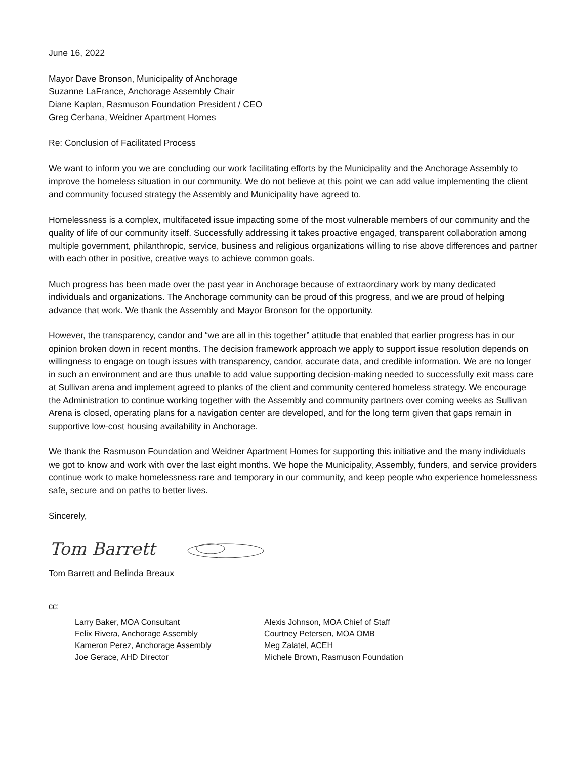June 16, 2022
Mayor Dave Bronson, Municipality of Anchorage
Suzanne LaFrance, Anchorage Assembly Chair
Diane Kaplan, Rasmuson Foundation President / CEO
Greg Cerbana, Weidner Apartment Homes
Re: Conclusion of Facilitated Process
We want to inform you we are concluding our work facilitating efforts by the Municipality and the Anchorage Assembly to improve the homeless situation in our community. We do not believe at this point we can add value implementing the client and community focused strategy the Assembly and Municipality have agreed to.
Homelessness is a complex, multifaceted issue impacting some of the most vulnerable members of our community and the quality of life of our community itself. Successfully addressing it takes proactive engaged, transparent collaboration among multiple government, philanthropic, service, business and religious organizations willing to rise above differences and partner with each other in positive, creative ways to achieve common goals.
Much progress has been made over the past year in Anchorage because of extraordinary work by many dedicated individuals and organizations. The Anchorage community can be proud of this progress, and we are proud of helping advance that work. We thank the Assembly and Mayor Bronson for the opportunity.
However, the transparency, candor and “we are all in this together” attitude that enabled that earlier progress has in our opinion broken down in recent months. The decision framework approach we apply to support issue resolution depends on willingness to engage on tough issues with transparency, candor, accurate data, and credible information. We are no longer in such an environment and are thus unable to add value supporting decision-making needed to successfully exit mass care at Sullivan arena and implement agreed to planks of the client and community centered homeless strategy. We encourage the Administration to continue working together with the Assembly and community partners over coming weeks as Sullivan Arena is closed, operating plans for a navigation center are developed, and for the long term given that gaps remain in supportive low-cost housing availability in Anchorage.
We thank the Rasmuson Foundation and Weidner Apartment Homes for supporting this initiative and the many individuals we got to know and work with over the last eight months. We hope the Municipality, Assembly, funders, and service providers continue work to make homelessness rare and temporary in our community, and keep people who experience homelessness safe, secure and on paths to better lives.
Sincerely,
Tom Barrett
Tom Barrett and Belinda Breaux
cc:
Larry Baker, MOA Consultant
Felix Rivera, Anchorage Assembly
Kameron Perez, Anchorage Assembly
Joe Gerace, AHD Director
Alexis Johnson, MOA Chief of Staff
Courtney Petersen, MOA OMB
Meg Zalatel, ACEH
Michele Brown, Rasmuson Foundation